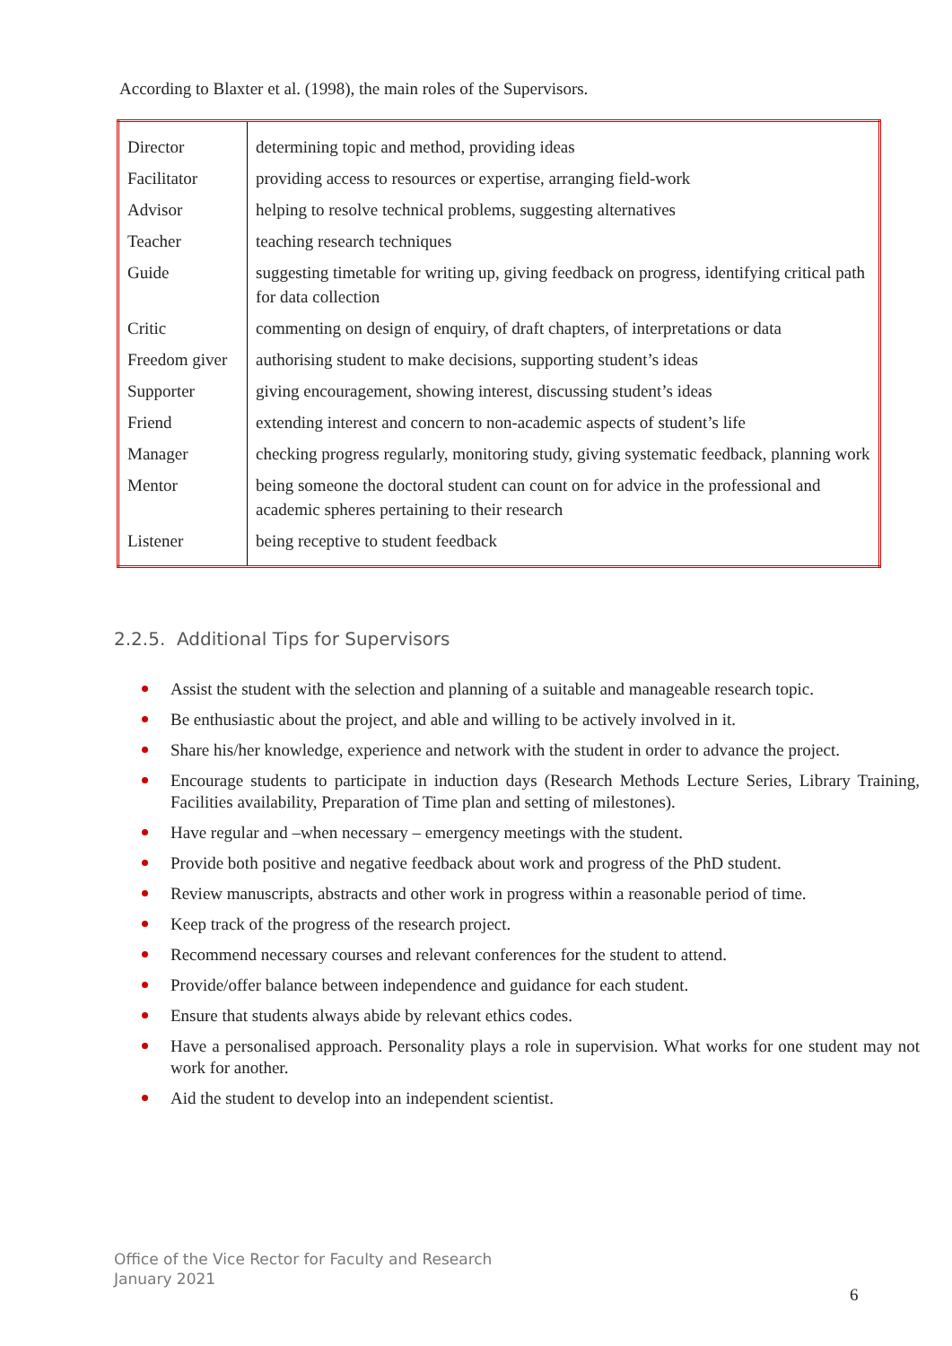According to Blaxter et al. (1998), the main roles of the Supervisors.
| Director | determining topic and method, providing ideas |
| Facilitator | providing access to resources or expertise, arranging field-work |
| Advisor | helping to resolve technical problems, suggesting alternatives |
| Teacher | teaching research techniques |
| Guide | suggesting timetable for writing up, giving feedback on progress, identifying critical path for data collection |
| Critic | commenting on design of enquiry, of draft chapters, of interpretations or data |
| Freedom giver | authorising student to make decisions, supporting student’s ideas |
| Supporter | giving encouragement, showing interest, discussing student’s ideas |
| Friend | extending interest and concern to non-academic aspects of student’s life |
| Manager | checking progress regularly, monitoring study, giving systematic feedback, planning work |
| Mentor | being someone the doctoral student can count on for advice in the professional and academic spheres pertaining to their research |
| Listener | being receptive to student feedback |
2.2.5. Additional Tips for Supervisors
Assist the student with the selection and planning of a suitable and manageable research topic.
Be enthusiastic about the project, and able and willing to be actively involved in it.
Share his/her knowledge, experience and network with the student in order to advance the project.
Encourage students to participate in induction days (Research Methods Lecture Series, Library Training, Facilities availability, Preparation of Time plan and setting of milestones).
Have regular and –when necessary – emergency meetings with the student.
Provide both positive and negative feedback about work and progress of the PhD student.
Review manuscripts, abstracts and other work in progress within a reasonable period of time.
Keep track of the progress of the research project.
Recommend necessary courses and relevant conferences for the student to attend.
Provide/offer balance between independence and guidance for each student.
Ensure that students always abide by relevant ethics codes.
Have a personalised approach. Personality plays a role in supervision. What works for one student may not work for another.
Aid the student to develop into an independent scientist.
Office of the Vice Rector for Faculty and Research
January 2021
6